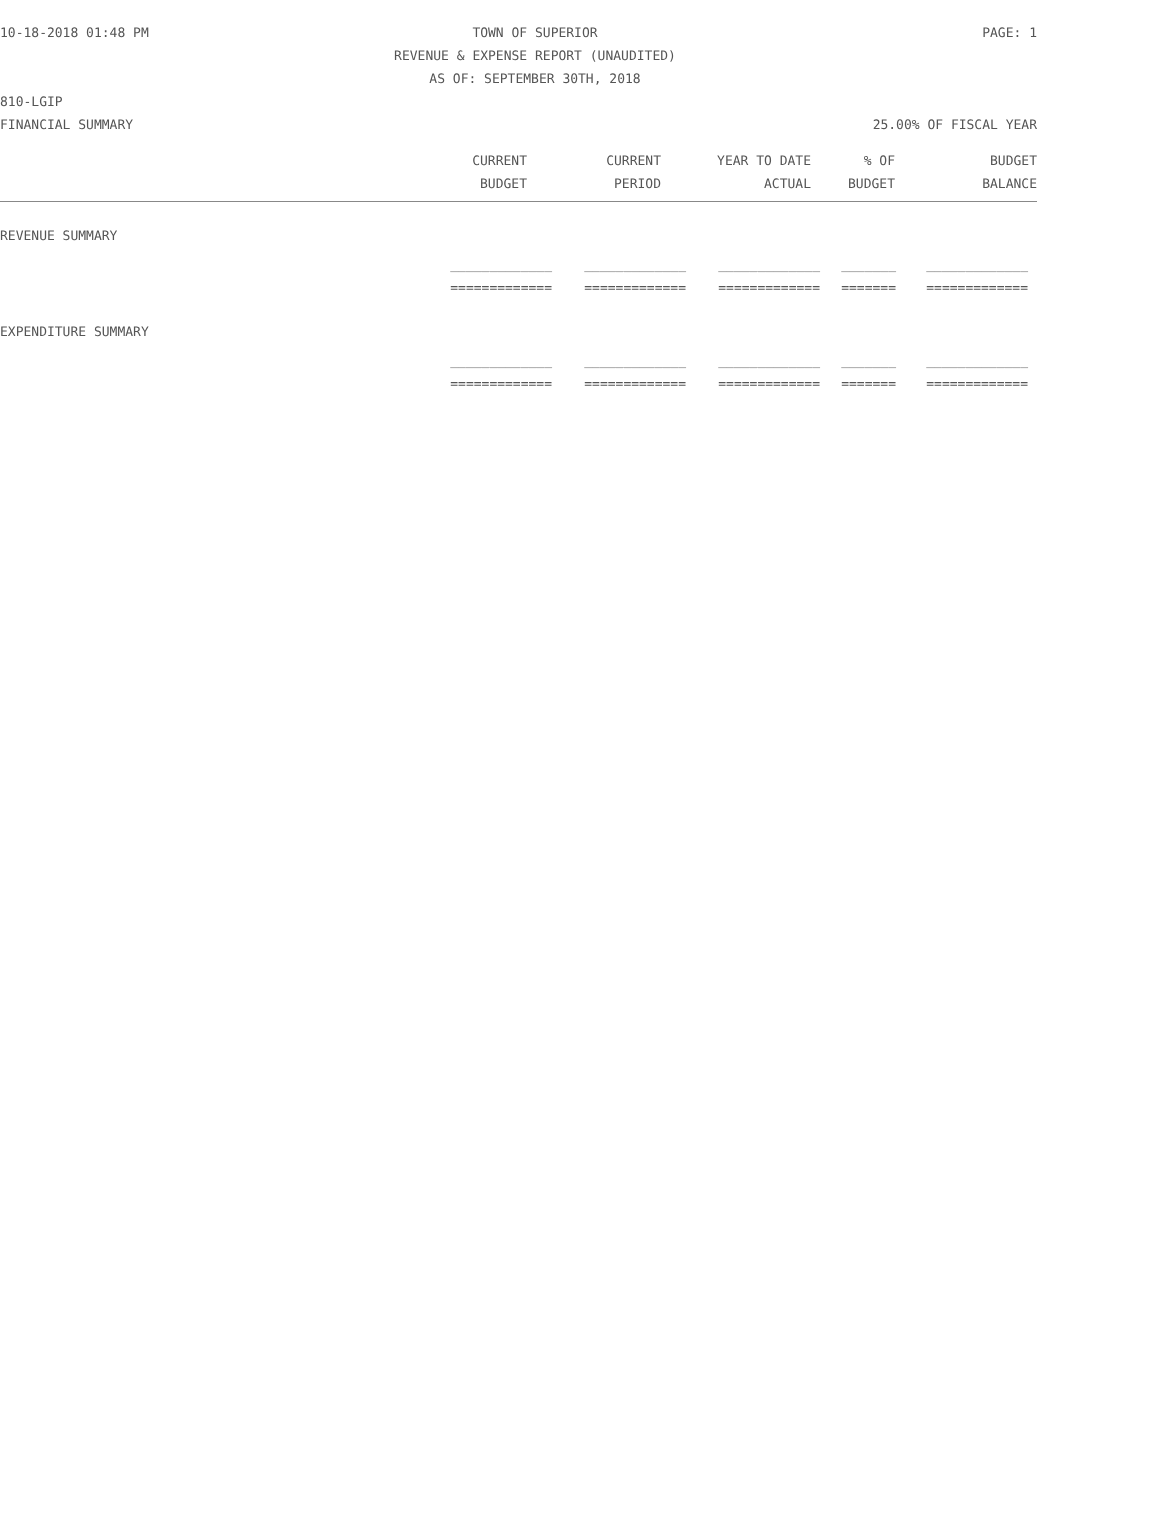10-18-2018 01:48 PM TOWN OF SUPERIOR PAGE: 1
REVENUE & EXPENSE REPORT (UNAUDITED)
AS OF: SEPTEMBER 30TH, 2018
810-LGIP
FINANCIAL SUMMARY 25.00% OF FISCAL YEAR
| CURRENT | CURRENT | YEAR TO DATE | % OF | BUDGET |
| --- | --- | --- | --- | --- |
| BUDGET | PERIOD | ACTUAL | BUDGET | BALANCE |
REVENUE SUMMARY
| _____________ | _____________ | _____________ | _______ | _____________ | |
| ============= | ============= | ============= | ======= | ============= | |
EXPENDITURE SUMMARY
| _____________ | _____________ | _____________ | _______ | _____________ | |
| ============= | ============= | ============= | ======= | ============= | |